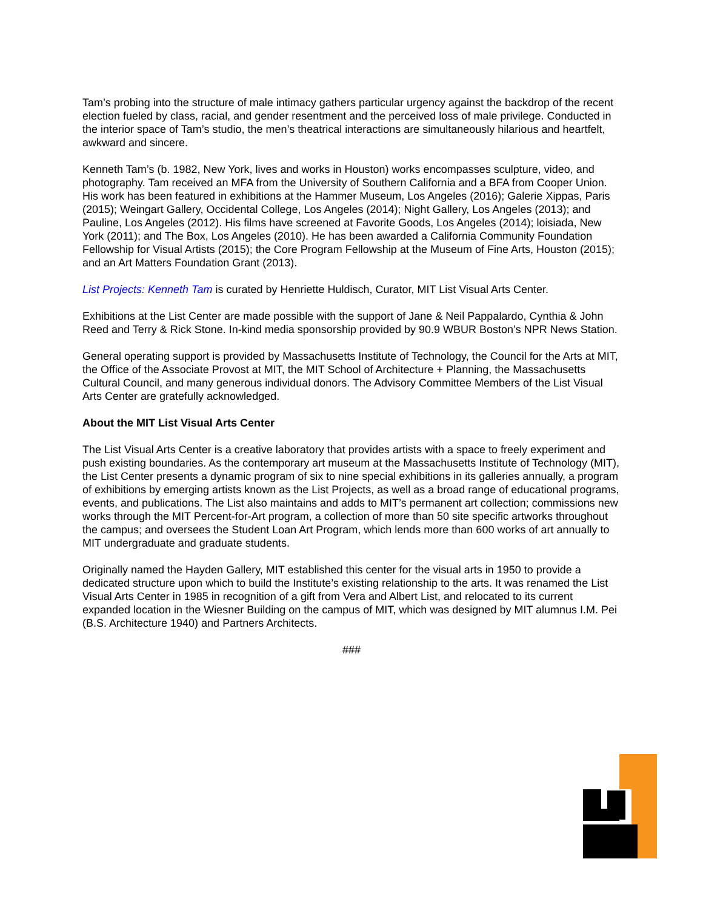Tam’s probing into the structure of male intimacy gathers particular urgency against the backdrop of the recent election fueled by class, racial, and gender resentment and the perceived loss of male privilege. Conducted in the interior space of Tam’s studio, the men’s theatrical interactions are simultaneously hilarious and heartfelt, awkward and sincere.
Kenneth Tam’s (b. 1982, New York, lives and works in Houston) works encompasses sculpture, video, and photography. Tam received an MFA from the University of Southern California and a BFA from Cooper Union. His work has been featured in exhibitions at the Hammer Museum, Los Angeles (2016); Galerie Xippas, Paris (2015); Weingart Gallery, Occidental College, Los Angeles (2014); Night Gallery, Los Angeles (2013); and Pauline, Los Angeles (2012). His films have screened at Favorite Goods, Los Angeles (2014); loisiada, New York (2011); and The Box, Los Angeles (2010). He has been awarded a California Community Foundation Fellowship for Visual Artists (2015); the Core Program Fellowship at the Museum of Fine Arts, Houston (2015); and an Art Matters Foundation Grant (2013).
List Projects: Kenneth Tam is curated by Henriette Huldisch, Curator, MIT List Visual Arts Center.
Exhibitions at the List Center are made possible with the support of Jane & Neil Pappalardo, Cynthia & John Reed and Terry & Rick Stone. In-kind media sponsorship provided by 90.9 WBUR Boston’s NPR News Station.
General operating support is provided by Massachusetts Institute of Technology, the Council for the Arts at MIT, the Office of the Associate Provost at MIT, the MIT School of Architecture + Planning, the Massachusetts Cultural Council, and many generous individual donors. The Advisory Committee Members of the List Visual Arts Center are gratefully acknowledged.
About the MIT List Visual Arts Center
The List Visual Arts Center is a creative laboratory that provides artists with a space to freely experiment and push existing boundaries. As the contemporary art museum at the Massachusetts Institute of Technology (MIT), the List Center presents a dynamic program of six to nine special exhibitions in its galleries annually, a program of exhibitions by emerging artists known as the List Projects, as well as a broad range of educational programs, events, and publications. The List also maintains and adds to MIT’s permanent art collection; commissions new works through the MIT Percent-for-Art program, a collection of more than 50 site specific artworks throughout the campus; and oversees the Student Loan Art Program, which lends more than 600 works of art annually to MIT undergraduate and graduate students.
Originally named the Hayden Gallery, MIT established this center for the visual arts in 1950 to provide a dedicated structure upon which to build the Institute’s existing relationship to the arts. It was renamed the List Visual Arts Center in 1985 in recognition of a gift from Vera and Albert List, and relocated to its current expanded location in the Wiesner Building on the campus of MIT, which was designed by MIT alumnus I.M. Pei (B.S. Architecture 1940) and Partners Architects.
###